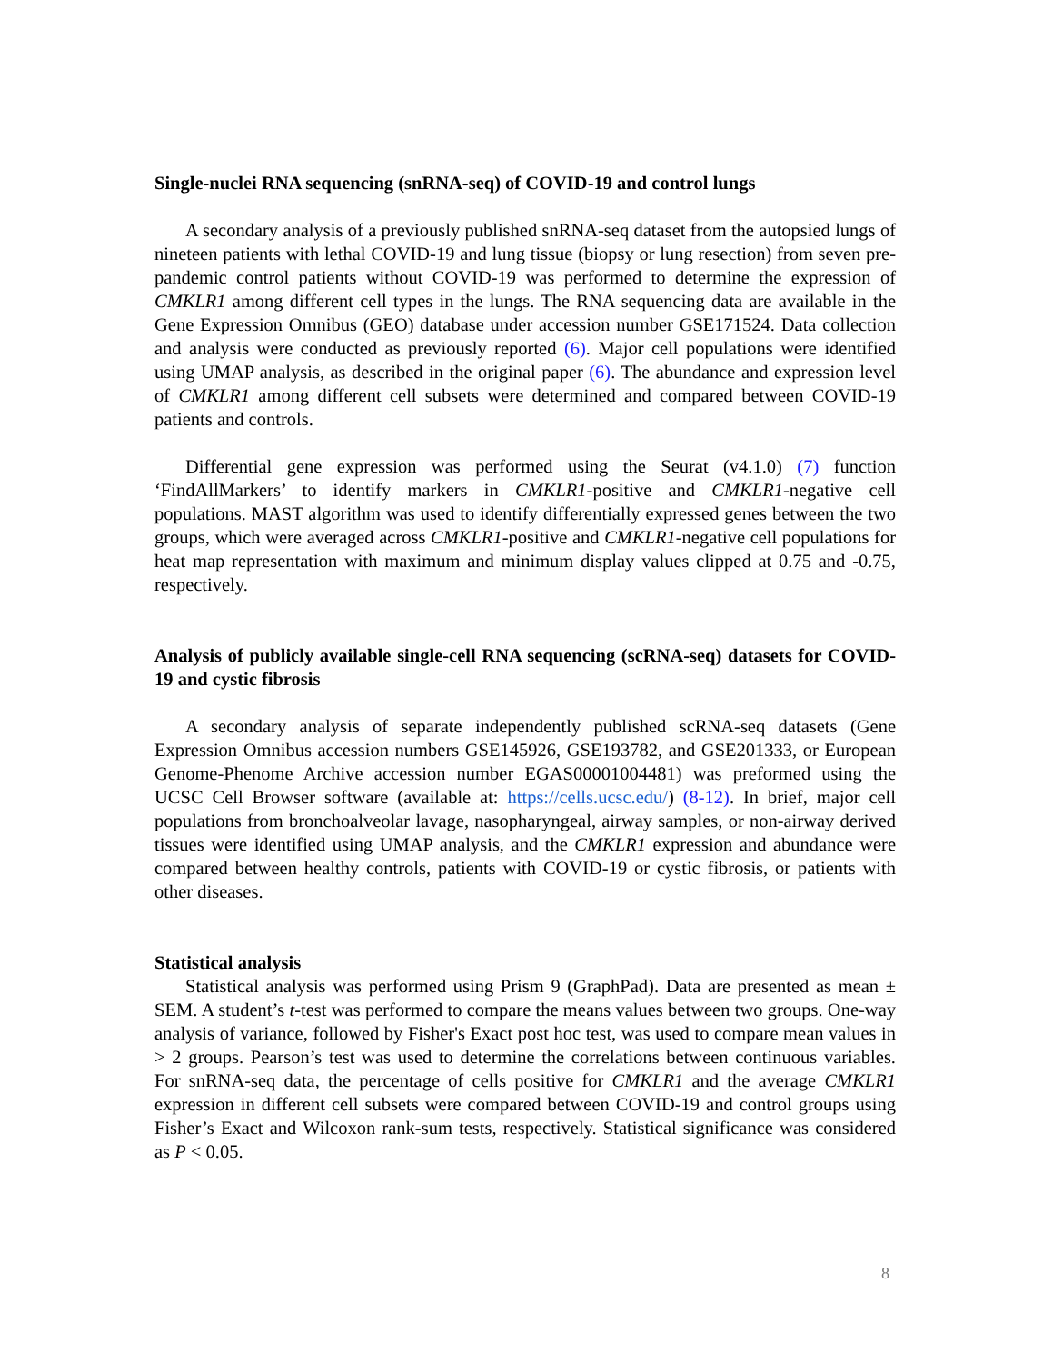Single-nuclei RNA sequencing (snRNA-seq) of COVID-19 and control lungs
A secondary analysis of a previously published snRNA-seq dataset from the autopsied lungs of nineteen patients with lethal COVID-19 and lung tissue (biopsy or lung resection) from seven pre-pandemic control patients without COVID-19 was performed to determine the expression of CMKLR1 among different cell types in the lungs. The RNA sequencing data are available in the Gene Expression Omnibus (GEO) database under accession number GSE171524. Data collection and analysis were conducted as previously reported (6). Major cell populations were identified using UMAP analysis, as described in the original paper (6). The abundance and expression level of CMKLR1 among different cell subsets were determined and compared between COVID-19 patients and controls.
Differential gene expression was performed using the Seurat (v4.1.0) (7) function ‘FindAllMarkers’ to identify markers in CMKLR1-positive and CMKLR1-negative cell populations. MAST algorithm was used to identify differentially expressed genes between the two groups, which were averaged across CMKLR1-positive and CMKLR1-negative cell populations for heat map representation with maximum and minimum display values clipped at 0.75 and -0.75, respectively.
Analysis of publicly available single-cell RNA sequencing (scRNA-seq) datasets for COVID-19 and cystic fibrosis
A secondary analysis of separate independently published scRNA-seq datasets (Gene Expression Omnibus accession numbers GSE145926, GSE193782, and GSE201333, or European Genome-Phenome Archive accession number EGAS00001004481) was preformed using the UCSC Cell Browser software (available at: https://cells.ucsc.edu/) (8-12). In brief, major cell populations from bronchoalveolar lavage, nasopharyngeal, airway samples, or non-airway derived tissues were identified using UMAP analysis, and the CMKLR1 expression and abundance were compared between healthy controls, patients with COVID-19 or cystic fibrosis, or patients with other diseases.
Statistical analysis
Statistical analysis was performed using Prism 9 (GraphPad). Data are presented as mean ± SEM. A student’s t-test was performed to compare the means values between two groups. One-way analysis of variance, followed by Fisher's Exact post hoc test, was used to compare mean values in > 2 groups. Pearson’s test was used to determine the correlations between continuous variables. For snRNA-seq data, the percentage of cells positive for CMKLR1 and the average CMKLR1 expression in different cell subsets were compared between COVID-19 and control groups using Fisher’s Exact and Wilcoxon rank-sum tests, respectively. Statistical significance was considered as P < 0.05.
8